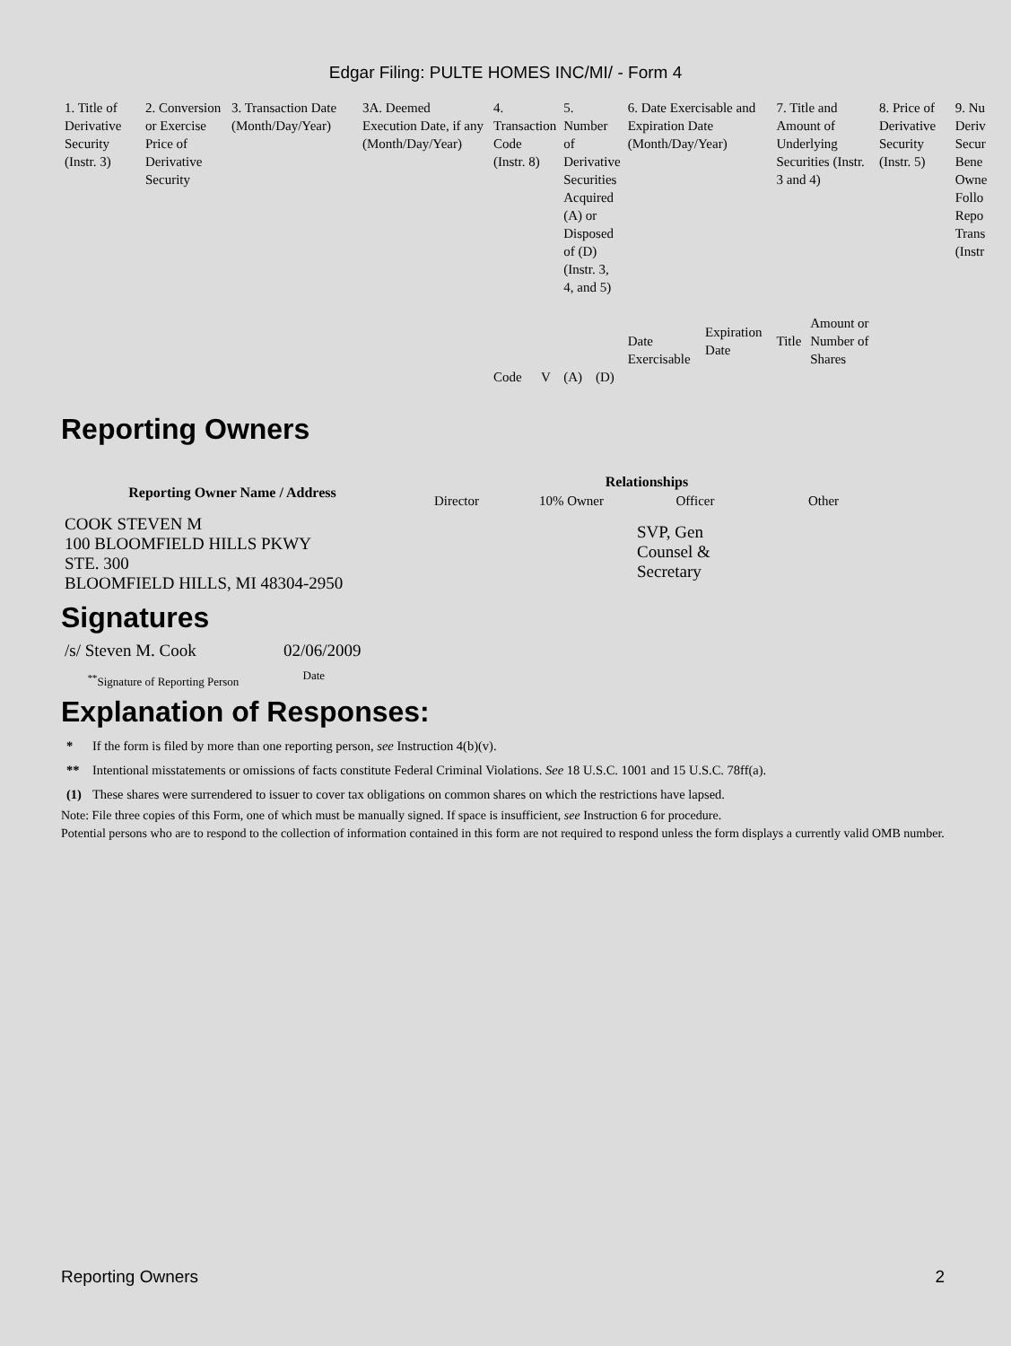Edgar Filing: PULTE HOMES INC/MI/ - Form 4
| 1. Title of Derivative Security (Instr. 3) | 2. Conversion or Exercise Price of Derivative Security | 3. Transaction Date (Month/Day/Year) | 3A. Deemed Execution Date, if any (Month/Day/Year) | 4. Transaction Code (Instr. 8) | | 5. Number of Derivative Securities Acquired (A) or Disposed of (D) (Instr. 3, 4, and 5) | | 6. Date Exercisable and Expiration Date (Month/Day/Year) | | 7. Title and Amount of Underlying Securities (Instr. 3 and 4) | | 8. Price of Derivative Security (Instr. 5) | 9. Nu Deriv Secur Bene Owne Follo Repo Trans (Instr |
| | | | | Code | V | (A) | (D) | Date Exercisable | Expiration Date | Title | Amount or Number of Shares | | |
Reporting Owners
| Reporting Owner Name / Address | Relationships | | | |
| --- | --- | --- | --- | --- |
| | Director | 10% Owner | Officer | Other |
| COOK STEVEN M 100 BLOOMFIELD HILLS PKWY STE. 300 BLOOMFIELD HILLS, MI 48304-2950 | | | SVP, Gen Counsel & Secretary | |
Signatures
| /s/ Steven M. Cook | 02/06/2009 |
| <sup>**</sup> Signature of Reporting Person | Date |
Explanation of Responses:
| * | If the form is filed by more than one reporting person, see Instruction 4(b)(v). |
| ** | Intentional misstatements or omissions of facts constitute Federal Criminal Violations. See 18 U.S.C. 1001 and 15 U.S.C. 78ff(a). |
| (1) | These shares were surrendered to issuer to cover tax obligations on common shares on which the restrictions have lapsed. |
Note: File three copies of this Form, one of which must be manually signed. If space is insufficient, see Instruction 6 for procedure.
Potential persons who are to respond to the collection of information contained in this form are not required to respond unless the form displays a currently valid OMB number.
Reporting Owners 2